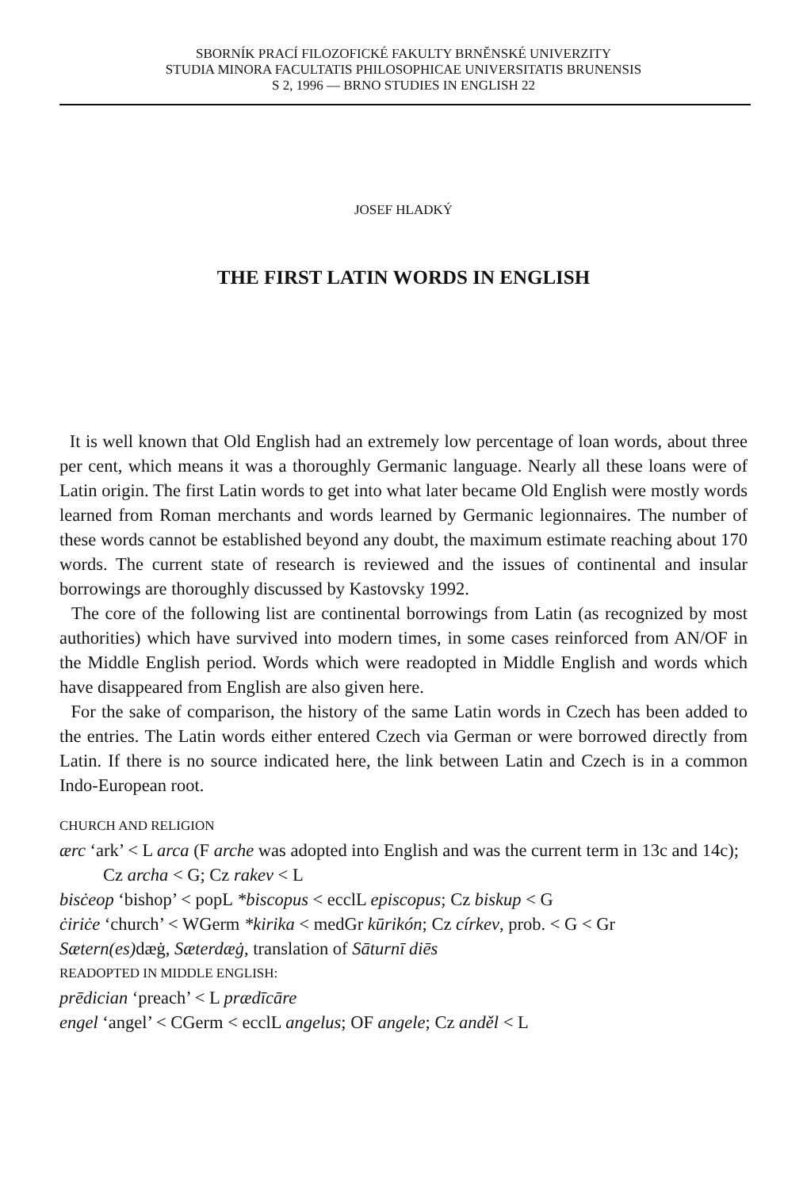SBORNÍK PRACÍ FILOZOFICKÉ FAKULTY BRNĚNSKÉ UNIVERZITY
STUDIA MINORA FACULTATIS PHILOSOPHICAE UNIVERSITATIS BRUNENSIS
S 2, 1996 — BRNO STUDIES IN ENGLISH 22
JOSEF HLADKÝ
THE FIRST LATIN WORDS IN ENGLISH
It is well known that Old English had an extremely low percentage of loan words, about three per cent, which means it was a thoroughly Germanic language. Nearly all these loans were of Latin origin. The first Latin words to get into what later became Old English were mostly words learned from Roman merchants and words learned by Germanic legionnaires. The number of these words cannot be established beyond any doubt, the maximum estimate reaching about 170 words. The current state of research is reviewed and the issues of continental and insular borrowings are thoroughly discussed by Kastovsky 1992.
The core of the following list are continental borrowings from Latin (as recognized by most authorities) which have survived into modern times, in some cases reinforced from AN/OF in the Middle English period. Words which were readopted in Middle English and words which have disappeared from English are also given here.
For the sake of comparison, the history of the same Latin words in Czech has been added to the entries. The Latin words either entered Czech via German or were borrowed directly from Latin. If there is no source indicated here, the link between Latin and Czech is in a common Indo-European root.
CHURCH AND RELIGION
ærc ‘ark’ < L arca (F arche was adopted into English and was the current term in 13c and 14c); Cz archa < G; Cz rakev < L
bisċeop ‘bishop’ < popL *biscopus < ecclL episcopus; Cz biskup < G
ċiriċe ‘church’ < WGerm *kirika < medGr kūrikón; Cz církev, prob. < G < Gr
Sætern(es) dæġ, Sæterdæġ, translation of Sāturnī diēs
READOPTED IN MIDDLE ENGLISH:
prēdician ‘preach’ < L prædīcāre
engel ‘angel’ < CGerm < ecclL angelus; OF angele; Cz anděl < L